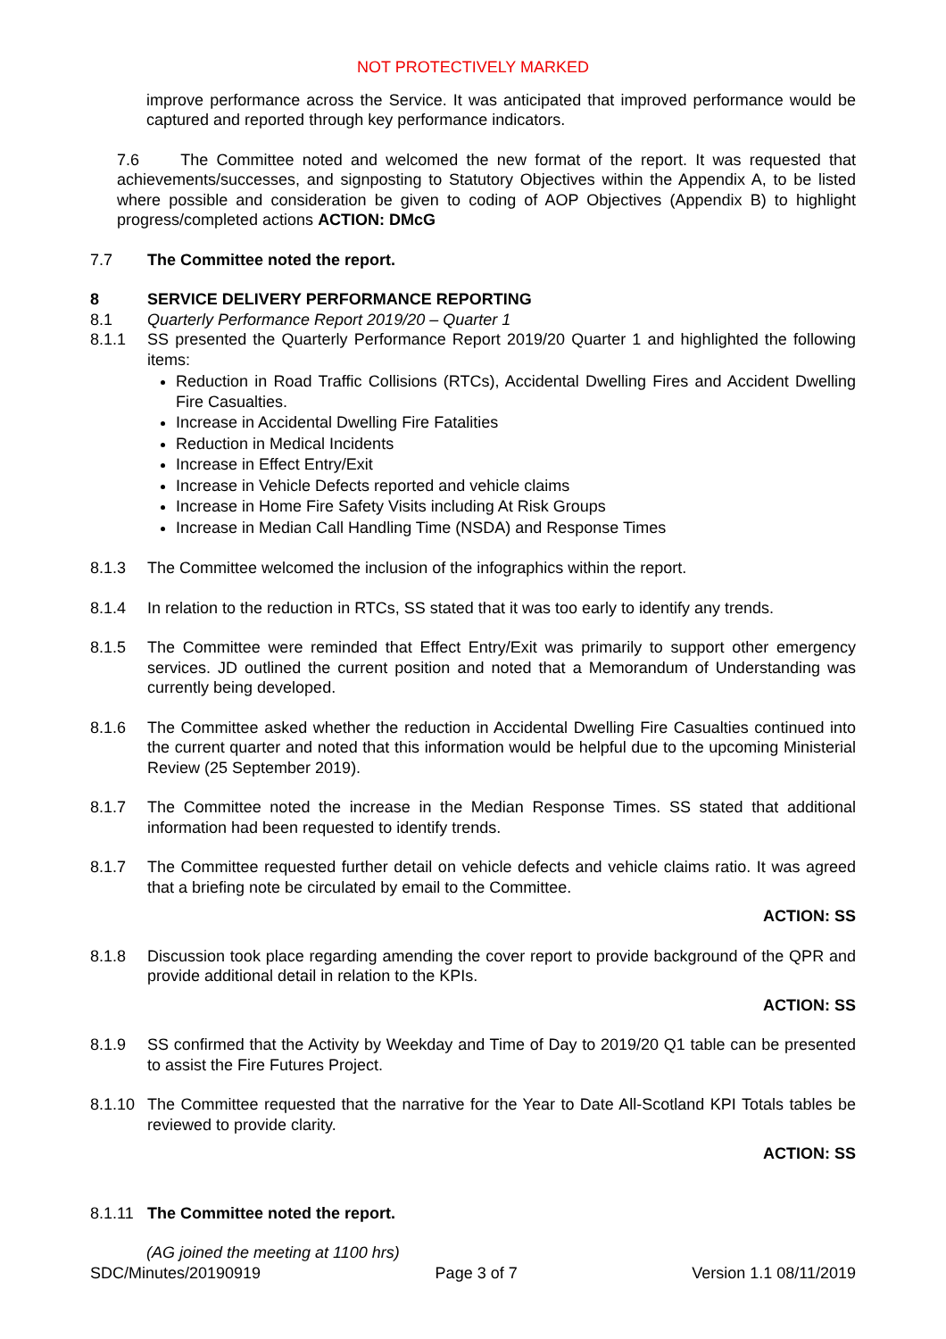NOT PROTECTIVELY MARKED
improve performance across the Service. It was anticipated that improved performance would be captured and reported through key performance indicators.
7.6 The Committee noted and welcomed the new format of the report. It was requested that achievements/successes, and signposting to Statutory Objectives within the Appendix A, to be listed where possible and consideration be given to coding of AOP Objectives (Appendix B) to highlight progress/completed actions ACTION: DMcG
7.7 The Committee noted the report.
8 SERVICE DELIVERY PERFORMANCE REPORTING
8.1 Quarterly Performance Report 2019/20 – Quarter 1
8.1.1 SS presented the Quarterly Performance Report 2019/20 Quarter 1 and highlighted the following items:
Reduction in Road Traffic Collisions (RTCs), Accidental Dwelling Fires and Accident Dwelling Fire Casualties.
Increase in Accidental Dwelling Fire Fatalities
Reduction in Medical Incidents
Increase in Effect Entry/Exit
Increase in Vehicle Defects reported and vehicle claims
Increase in Home Fire Safety Visits including At Risk Groups
Increase in Median Call Handling Time (NSDA) and Response Times
8.1.3 The Committee welcomed the inclusion of the infographics within the report.
8.1.4 In relation to the reduction in RTCs, SS stated that it was too early to identify any trends.
8.1.5 The Committee were reminded that Effect Entry/Exit was primarily to support other emergency services. JD outlined the current position and noted that a Memorandum of Understanding was currently being developed.
8.1.6 The Committee asked whether the reduction in Accidental Dwelling Fire Casualties continued into the current quarter and noted that this information would be helpful due to the upcoming Ministerial Review (25 September 2019).
8.1.7 The Committee noted the increase in the Median Response Times. SS stated that additional information had been requested to identify trends.
8.1.7 The Committee requested further detail on vehicle defects and vehicle claims ratio. It was agreed that a briefing note be circulated by email to the Committee.
ACTION: SS
8.1.8 Discussion took place regarding amending the cover report to provide background of the QPR and provide additional detail in relation to the KPIs.
ACTION: SS
8.1.9 SS confirmed that the Activity by Weekday and Time of Day to 2019/20 Q1 table can be presented to assist the Fire Futures Project.
8.1.10
The Committee requested that the narrative for the Year to Date All-Scotland KPI Totals tables be reviewed to provide clarity.
ACTION: SS
8.1.11
The Committee noted the report.
(AG joined the meeting at 1100 hrs)
SDC/Minutes/20190919 Page 3 of 7 Version 1.1 08/11/2019